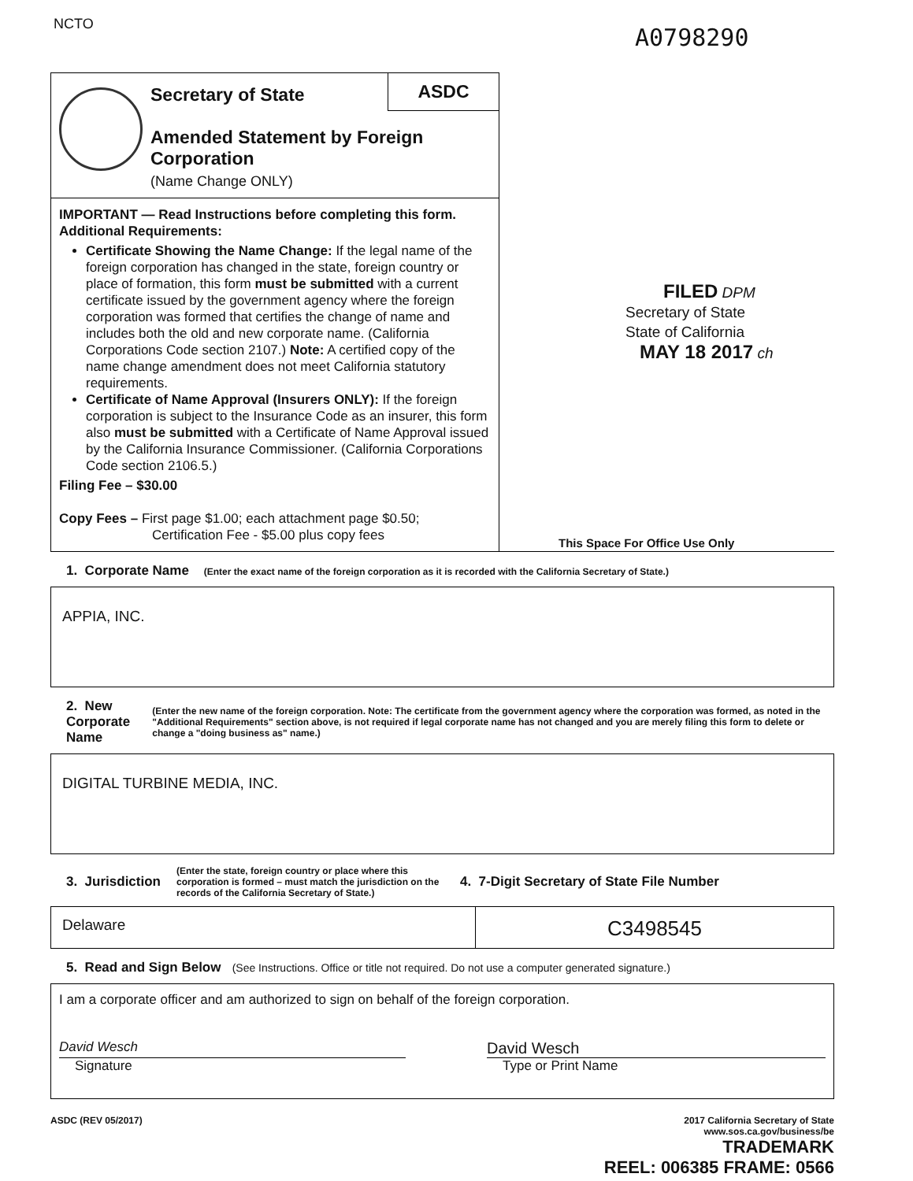NCTO A0798290
ASDC
Secretary of State
Amended Statement by Foreign Corporation
(Name Change ONLY)
IMPORTANT — Read Instructions before completing this form.
Additional Requirements:
Certificate Showing the Name Change: If the legal name of the foreign corporation has changed in the state, foreign country or place of formation, this form must be submitted with a current certificate issued by the government agency where the foreign corporation was formed that certifies the change of name and includes both the old and new corporate name. (California Corporations Code section 2107.) Note: A certified copy of the name change amendment does not meet California statutory requirements.
Certificate of Name Approval (Insurers ONLY): If the foreign corporation is subject to the Insurance Code as an insurer, this form also must be submitted with a Certificate of Name Approval issued by the California Insurance Commissioner. (California Corporations Code section 2106.5.)
Filing Fee – $30.00
Copy Fees – First page $1.00; each attachment page $0.50;
Certification Fee - $5.00 plus copy fees
FILED DPM
Secretary of State
State of California
MAY 18 2017 ch
This Space For Office Use Only
1. Corporate Name (Enter the exact name of the foreign corporation as it is recorded with the California Secretary of State.)
APPIA, INC.
2. New Corporate Name (Enter the new name of the foreign corporation. Note: The certificate from the government agency where the corporation was formed, as noted in the "Additional Requirements" section above, is not required if legal corporate name has not changed and you are merely filing this form to delete or change a "doing business as" name.)
DIGITAL TURBINE MEDIA, INC.
3. Jurisdiction (Enter the state, foreign country or place where this corporation is formed – must match the jurisdiction on the records of the California Secretary of State.) 4. 7-Digit Secretary of State File Number
Delaware
C3498545
5. Read and Sign Below (See Instructions. Office or title not required. Do not use a computer generated signature.)
I am a corporate officer and am authorized to sign on behalf of the foreign corporation.
David Wesch
David Wesch
Signature Type or Print Name
ASDC (REV 05/2017) 2017 California Secretary of State
www.sos.ca.gov/business/be
TRADEMARK
REEL: 006385 FRAME: 0566